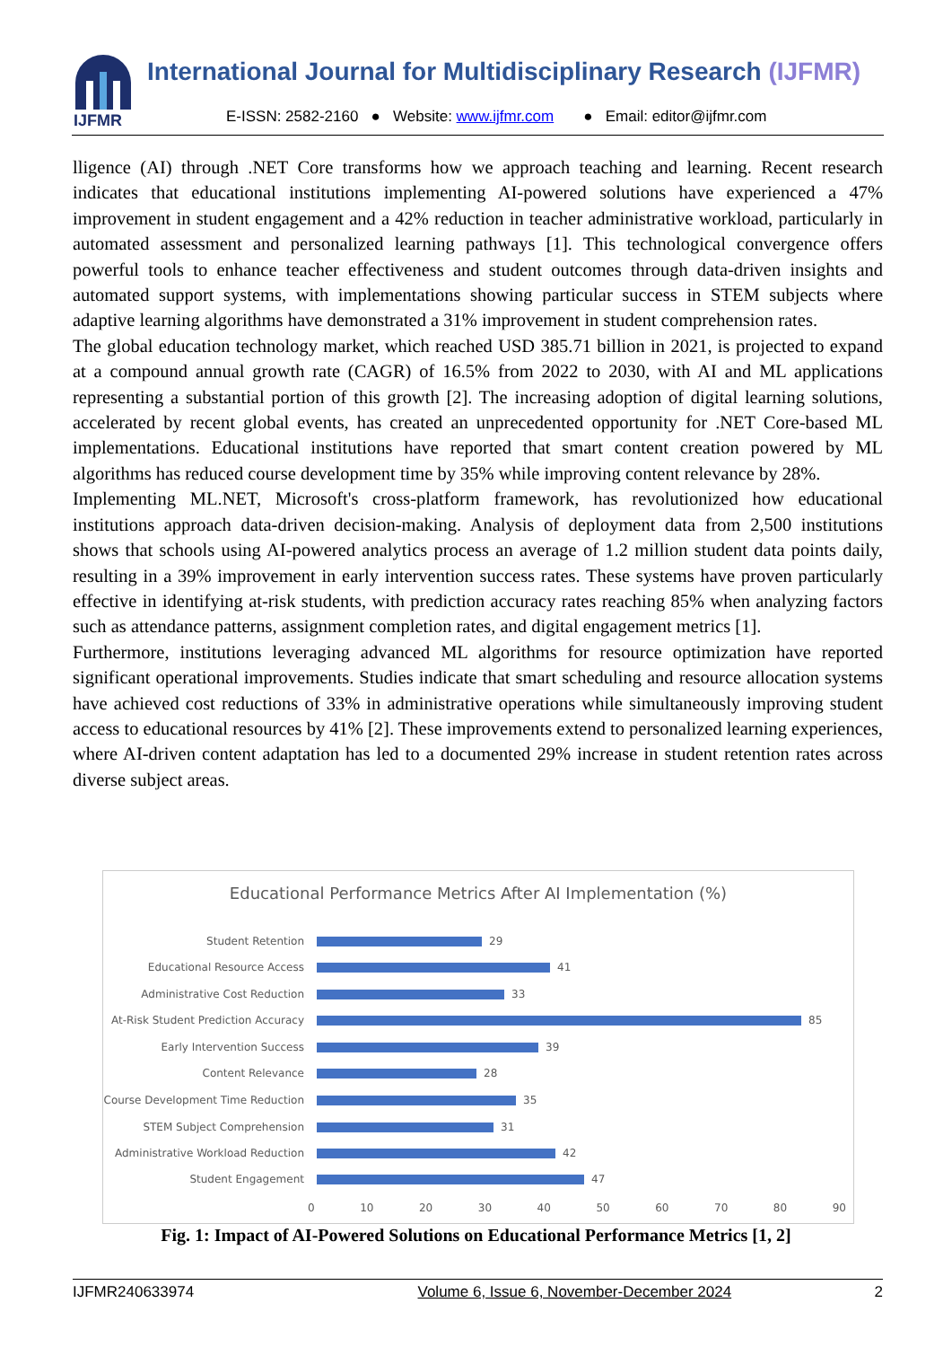IJFMR
International Journal for Multidisciplinary Research (IJFMR)
E-ISSN: 2582-2160 ● Website: www.ijfmr.com ● Email: editor@ijfmr.com
lligence (AI) through .NET Core transforms how we approach teaching and learning. Recent research indicates that educational institutions implementing AI-powered solutions have experienced a 47% improvement in student engagement and a 42% reduction in teacher administrative workload, particularly in automated assessment and personalized learning pathways [1]. This technological convergence offers powerful tools to enhance teacher effectiveness and student outcomes through data-driven insights and automated support systems, with implementations showing particular success in STEM subjects where adaptive learning algorithms have demonstrated a 31% improvement in student comprehension rates.
The global education technology market, which reached USD 385.71 billion in 2021, is projected to expand at a compound annual growth rate (CAGR) of 16.5% from 2022 to 2030, with AI and ML applications representing a substantial portion of this growth [2]. The increasing adoption of digital learning solutions, accelerated by recent global events, has created an unprecedented opportunity for .NET Core-based ML implementations. Educational institutions have reported that smart content creation powered by ML algorithms has reduced course development time by 35% while improving content relevance by 28%.
Implementing ML.NET, Microsoft's cross-platform framework, has revolutionized how educational institutions approach data-driven decision-making. Analysis of deployment data from 2,500 institutions shows that schools using AI-powered analytics process an average of 1.2 million student data points daily, resulting in a 39% improvement in early intervention success rates. These systems have proven particularly effective in identifying at-risk students, with prediction accuracy rates reaching 85% when analyzing factors such as attendance patterns, assignment completion rates, and digital engagement metrics [1].
Furthermore, institutions leveraging advanced ML algorithms for resource optimization have reported significant operational improvements. Studies indicate that smart scheduling and resource allocation systems have achieved cost reductions of 33% in administrative operations while simultaneously improving student access to educational resources by 41% [2]. These improvements extend to personalized learning experiences, where AI-driven content adaptation has led to a documented 29% increase in student retention rates across diverse subject areas.
Educational Performance Metrics After AI Implementation (%)
Student Retention
29
Educational Resource Access
41
Administrative Cost Reduction
33
At-Risk Student Prediction Accuracy
85
Early Intervention Success
39
Content Relevance
28
Course Development Time Reduction
35
STEM Subject Comprehension
31
Administrative Workload Reduction
42
Student Engagement
47
0 10 20 30 40 50 60 70 80 90
Fig. 1: Impact of AI-Powered Solutions on Educational Performance Metrics [1, 2]
IJFMR240633974 Volume 6, Issue 6, November-December 2024 2